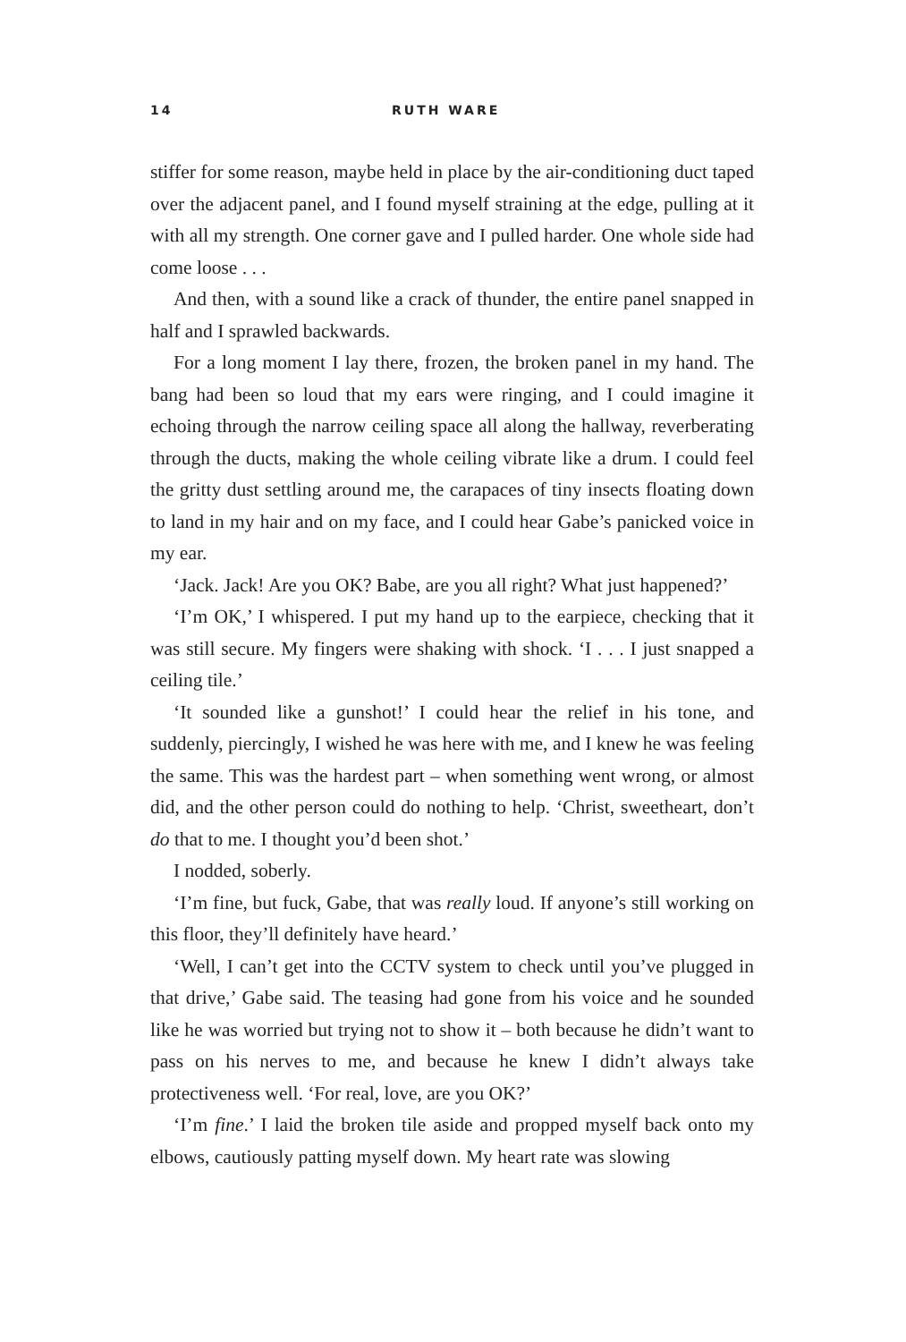14 RUTH WARE
stiffer for some reason, maybe held in place by the air-conditioning duct taped over the adjacent panel, and I found myself straining at the edge, pulling at it with all my strength. One corner gave and I pulled harder. One whole side had come loose . . .
And then, with a sound like a crack of thunder, the entire panel snapped in half and I sprawled backwards.
For a long moment I lay there, frozen, the broken panel in my hand. The bang had been so loud that my ears were ringing, and I could imagine it echoing through the narrow ceiling space all along the hallway, reverberating through the ducts, making the whole ceiling vibrate like a drum. I could feel the gritty dust settling around me, the carapaces of tiny insects floating down to land in my hair and on my face, and I could hear Gabe’s panicked voice in my ear.
‘Jack. Jack! Are you OK? Babe, are you all right? What just happened?’
‘I’m OK,’ I whispered. I put my hand up to the earpiece, checking that it was still secure. My fingers were shaking with shock. ‘I . . . I just snapped a ceiling tile.’
‘It sounded like a gunshot!’ I could hear the relief in his tone, and suddenly, piercingly, I wished he was here with me, and I knew he was feeling the same. This was the hardest part – when something went wrong, or almost did, and the other person could do nothing to help. ‘Christ, sweetheart, don’t do that to me. I thought you’d been shot.’
I nodded, soberly.
‘I’m fine, but fuck, Gabe, that was really loud. If anyone’s still working on this floor, they’ll definitely have heard.’
‘Well, I can’t get into the CCTV system to check until you’ve plugged in that drive,’ Gabe said. The teasing had gone from his voice and he sounded like he was worried but trying not to show it – both because he didn’t want to pass on his nerves to me, and because he knew I didn’t always take protectiveness well. ‘For real, love, are you OK?’
‘I’m fine.’ I laid the broken tile aside and propped myself back onto my elbows, cautiously patting myself down. My heart rate was slowing